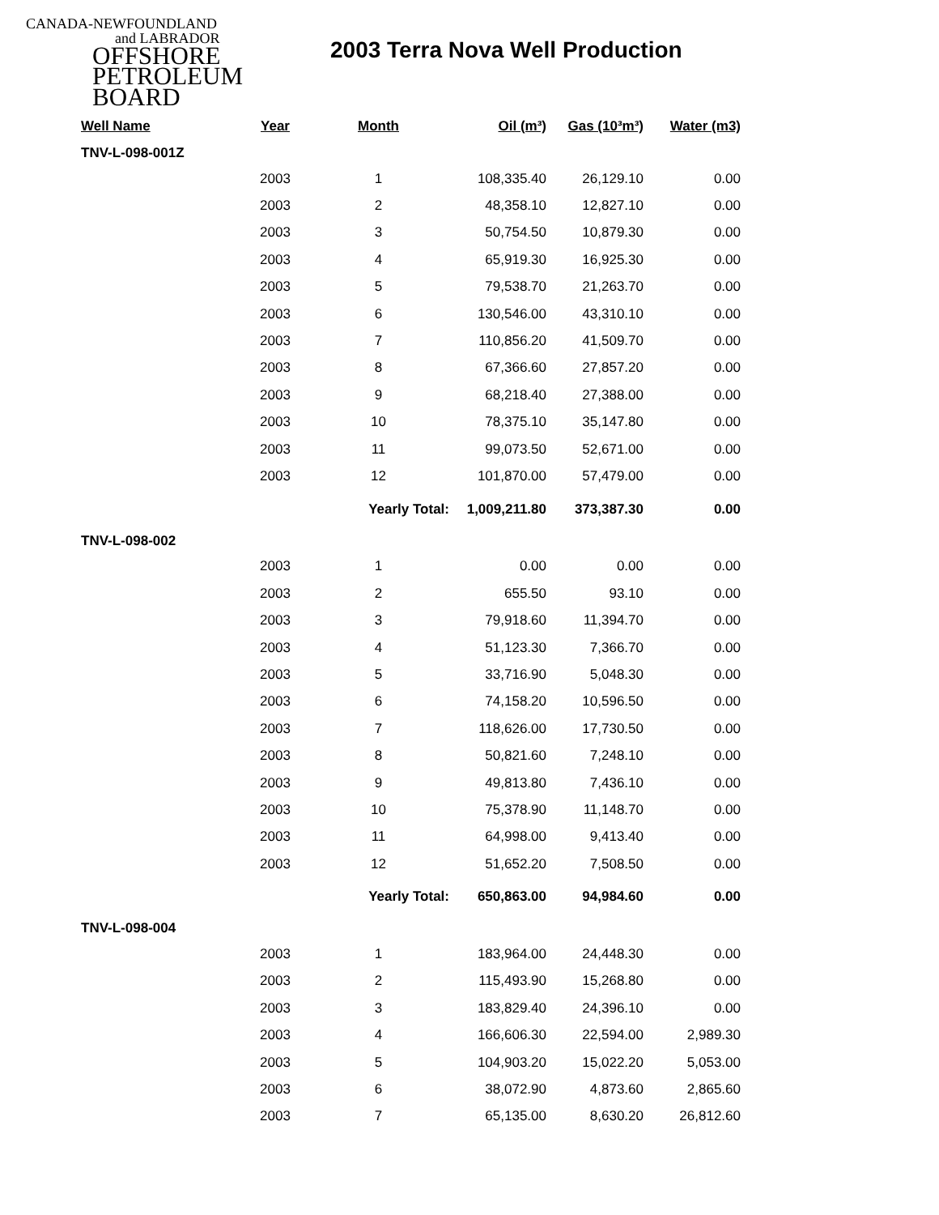CANADA-NEWFOUNDLAND
and LABRADOR
OFFSHORE
PETROLEUM
BOARD
2003 Terra Nova Well Production
| Well Name | Year | Month | Oil (m³) | Gas (10³m³) | Water (m3) |
| --- | --- | --- | --- | --- | --- |
| TNV-L-098-001Z | | | | | |
| | 2003 | 1 | 108,335.40 | 26,129.10 | 0.00 |
| | 2003 | 2 | 48,358.10 | 12,827.10 | 0.00 |
| | 2003 | 3 | 50,754.50 | 10,879.30 | 0.00 |
| | 2003 | 4 | 65,919.30 | 16,925.30 | 0.00 |
| | 2003 | 5 | 79,538.70 | 21,263.70 | 0.00 |
| | 2003 | 6 | 130,546.00 | 43,310.10 | 0.00 |
| | 2003 | 7 | 110,856.20 | 41,509.70 | 0.00 |
| | 2003 | 8 | 67,366.60 | 27,857.20 | 0.00 |
| | 2003 | 9 | 68,218.40 | 27,388.00 | 0.00 |
| | 2003 | 10 | 78,375.10 | 35,147.80 | 0.00 |
| | 2003 | 11 | 99,073.50 | 52,671.00 | 0.00 |
| | 2003 | 12 | 101,870.00 | 57,479.00 | 0.00 |
| | | Yearly Total: | 1,009,211.80 | 373,387.30 | 0.00 |
| TNV-L-098-002 | | | | | |
| | 2003 | 1 | 0.00 | 0.00 | 0.00 |
| | 2003 | 2 | 655.50 | 93.10 | 0.00 |
| | 2003 | 3 | 79,918.60 | 11,394.70 | 0.00 |
| | 2003 | 4 | 51,123.30 | 7,366.70 | 0.00 |
| | 2003 | 5 | 33,716.90 | 5,048.30 | 0.00 |
| | 2003 | 6 | 74,158.20 | 10,596.50 | 0.00 |
| | 2003 | 7 | 118,626.00 | 17,730.50 | 0.00 |
| | 2003 | 8 | 50,821.60 | 7,248.10 | 0.00 |
| | 2003 | 9 | 49,813.80 | 7,436.10 | 0.00 |
| | 2003 | 10 | 75,378.90 | 11,148.70 | 0.00 |
| | 2003 | 11 | 64,998.00 | 9,413.40 | 0.00 |
| | 2003 | 12 | 51,652.20 | 7,508.50 | 0.00 |
| | | Yearly Total: | 650,863.00 | 94,984.60 | 0.00 |
| TNV-L-098-004 | | | | | |
| | 2003 | 1 | 183,964.00 | 24,448.30 | 0.00 |
| | 2003 | 2 | 115,493.90 | 15,268.80 | 0.00 |
| | 2003 | 3 | 183,829.40 | 24,396.10 | 0.00 |
| | 2003 | 4 | 166,606.30 | 22,594.00 | 2,989.30 |
| | 2003 | 5 | 104,903.20 | 15,022.20 | 5,053.00 |
| | 2003 | 6 | 38,072.90 | 4,873.60 | 2,865.60 |
| | 2003 | 7 | 65,135.00 | 8,630.20 | 26,812.60 |